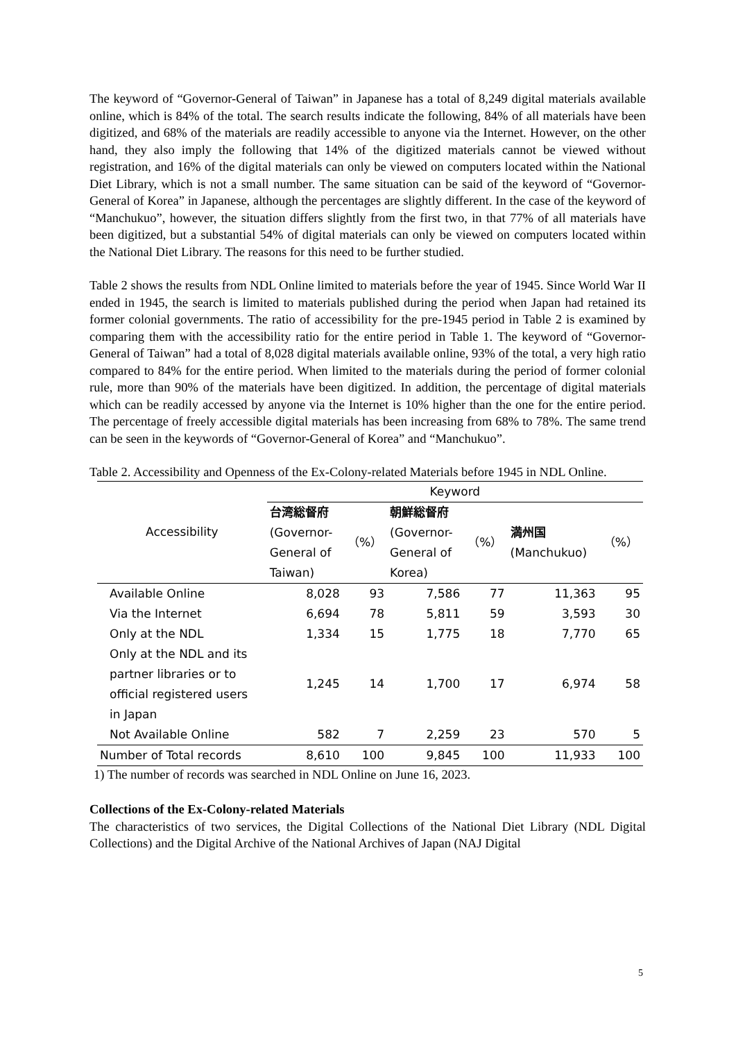The keyword of “Governor-General of Taiwan” in Japanese has a total of 8,249 digital materials available online, which is 84% of the total. The search results indicate the following, 84% of all materials have been digitized, and 68% of the materials are readily accessible to anyone via the Internet. However, on the other hand, they also imply the following that 14% of the digitized materials cannot be viewed without registration, and 16% of the digital materials can only be viewed on computers located within the National Diet Library, which is not a small number. The same situation can be said of the keyword of “Governor-General of Korea” in Japanese, although the percentages are slightly different. In the case of the keyword of “Manchukuo”, however, the situation differs slightly from the first two, in that 77% of all materials have been digitized, but a substantial 54% of digital materials can only be viewed on computers located within the National Diet Library. The reasons for this need to be further studied.
Table 2 shows the results from NDL Online limited to materials before the year of 1945. Since World War II ended in 1945, the search is limited to materials published during the period when Japan had retained its former colonial governments. The ratio of accessibility for the pre-1945 period in Table 2 is examined by comparing them with the accessibility ratio for the entire period in Table 1. The keyword of “Governor-General of Taiwan” had a total of 8,028 digital materials available online, 93% of the total, a very high ratio compared to 84% for the entire period. When limited to the materials during the period of former colonial rule, more than 90% of the materials have been digitized. In addition, the percentage of digital materials which can be readily accessed by anyone via the Internet is 10% higher than the one for the entire period. The percentage of freely accessible digital materials has been increasing from 68% to 78%. The same trend can be seen in the keywords of “Governor-General of Korea” and “Manchukuo”.
Table 2. Accessibility and Openness of the Ex-Colony-related Materials before 1945 in NDL Online.
| Accessibility | Keyword | | | | | |
| --- | --- | --- | --- | --- | --- | --- |
| | 台湾総督府 (Governor- General of Taiwan) | （%） | 朝鮮総督府 (Governor- General of Korea) | （%） | 満州国 (Manchukuo) | （%） |
| Available Online | 8,028 | 93 | 7,586 | 77 | 11,363 | 95 |
| Via the Internet | 6,694 | 78 | 5,811 | 59 | 3,593 | 30 |
| Only at the NDL | 1,334 | 15 | 1,775 | 18 | 7,770 | 65 |
| Only at the NDL and its partner libraries or to official registered users in Japan | 1,245 | 14 | 1,700 | 17 | 6,974 | 58 |
| Not Available Online | 582 | 7 | 2,259 | 23 | 570 | 5 |
| Number of Total records | 8,610 | 100 | 9,845 | 100 | 11,933 | 100 |
1) The number of records was searched in NDL Online on June 16, 2023.
Collections of the Ex-Colony-related Materials
The characteristics of two services, the Digital Collections of the National Diet Library (NDL Digital Collections) and the Digital Archive of the National Archives of Japan (NAJ Digital
5